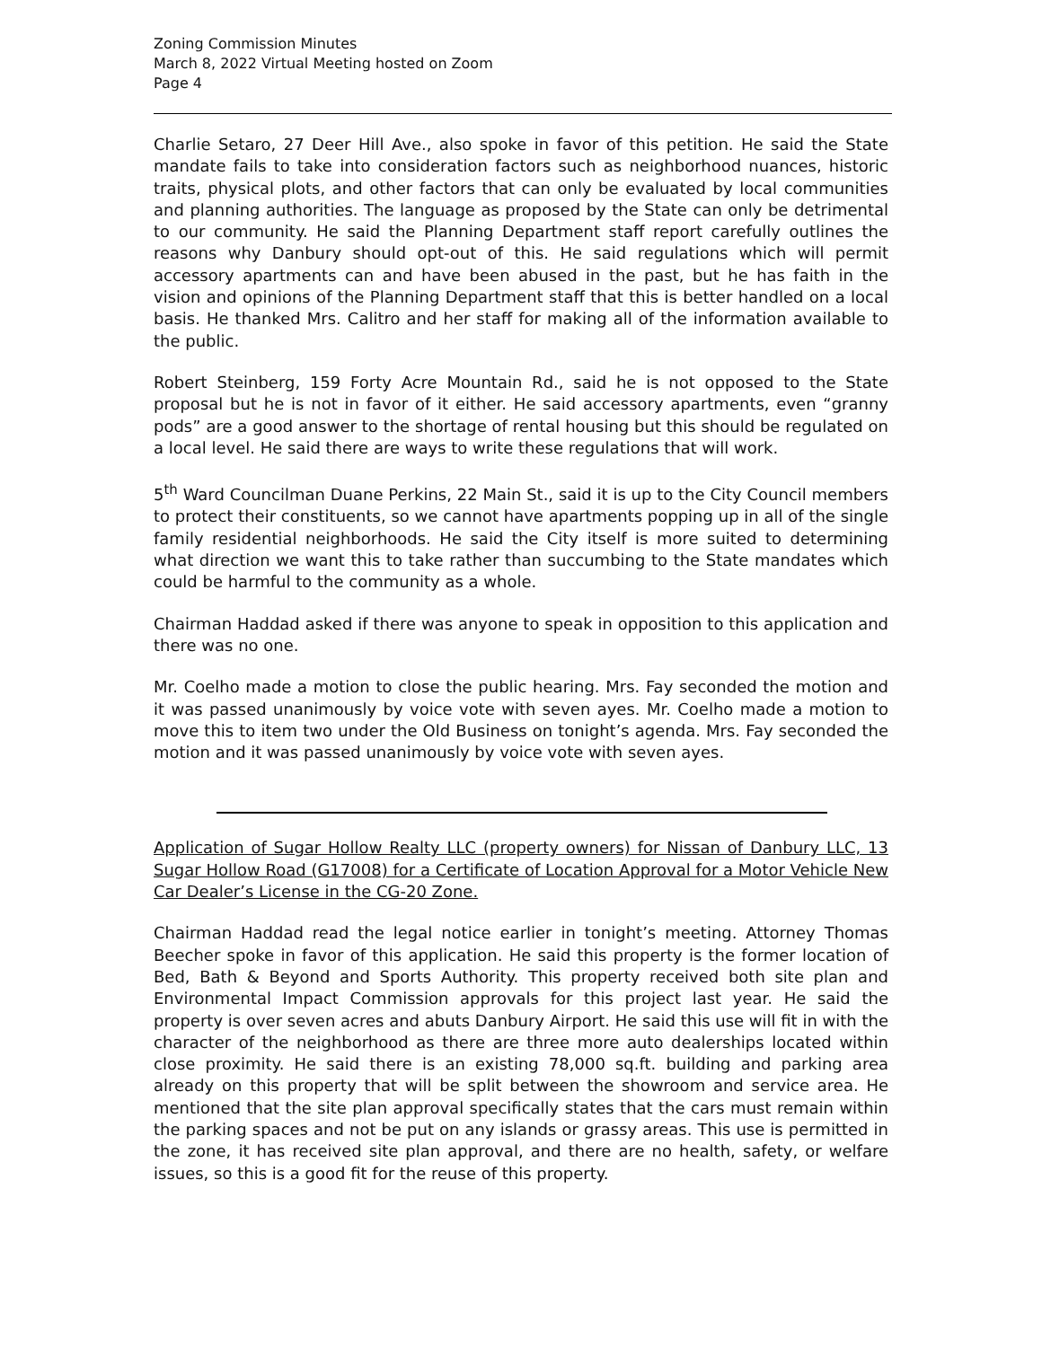Zoning Commission Minutes
March 8, 2022 Virtual Meeting hosted on Zoom
Page 4
Charlie Setaro, 27 Deer Hill Ave., also spoke in favor of this petition. He said the State mandate fails to take into consideration factors such as neighborhood nuances, historic traits, physical plots, and other factors that can only be evaluated by local communities and planning authorities. The language as proposed by the State can only be detrimental to our community. He said the Planning Department staff report carefully outlines the reasons why Danbury should opt-out of this. He said regulations which will permit accessory apartments can and have been abused in the past, but he has faith in the vision and opinions of the Planning Department staff that this is better handled on a local basis. He thanked Mrs. Calitro and her staff for making all of the information available to the public.
Robert Steinberg, 159 Forty Acre Mountain Rd., said he is not opposed to the State proposal but he is not in favor of it either. He said accessory apartments, even “granny pods” are a good answer to the shortage of rental housing but this should be regulated on a local level. He said there are ways to write these regulations that will work.
5<sup>th</sup> Ward Councilman Duane Perkins, 22 Main St., said it is up to the City Council members to protect their constituents, so we cannot have apartments popping up in all of the single family residential neighborhoods. He said the City itself is more suited to determining what direction we want this to take rather than succumbing to the State mandates which could be harmful to the community as a whole.
Chairman Haddad asked if there was anyone to speak in opposition to this application and there was no one.
Mr. Coelho made a motion to close the public hearing. Mrs. Fay seconded the motion and it was passed unanimously by voice vote with seven ayes. Mr. Coelho made a motion to move this to item two under the Old Business on tonight’s agenda. Mrs. Fay seconded the motion and it was passed unanimously by voice vote with seven ayes.
Application of Sugar Hollow Realty LLC (property owners) for Nissan of Danbury LLC, 13 Sugar Hollow Road (G17008) for a Certificate of Location Approval for a Motor Vehicle New Car Dealer’s License in the CG-20 Zone.
Chairman Haddad read the legal notice earlier in tonight’s meeting. Attorney Thomas Beecher spoke in favor of this application. He said this property is the former location of Bed, Bath & Beyond and Sports Authority. This property received both site plan and Environmental Impact Commission approvals for this project last year. He said the property is over seven acres and abuts Danbury Airport. He said this use will fit in with the character of the neighborhood as there are three more auto dealerships located within close proximity. He said there is an existing 78,000 sq.ft. building and parking area already on this property that will be split between the showroom and service area. He mentioned that the site plan approval specifically states that the cars must remain within the parking spaces and not be put on any islands or grassy areas. This use is permitted in the zone, it has received site plan approval, and there are no health, safety, or welfare issues, so this is a good fit for the reuse of this property.